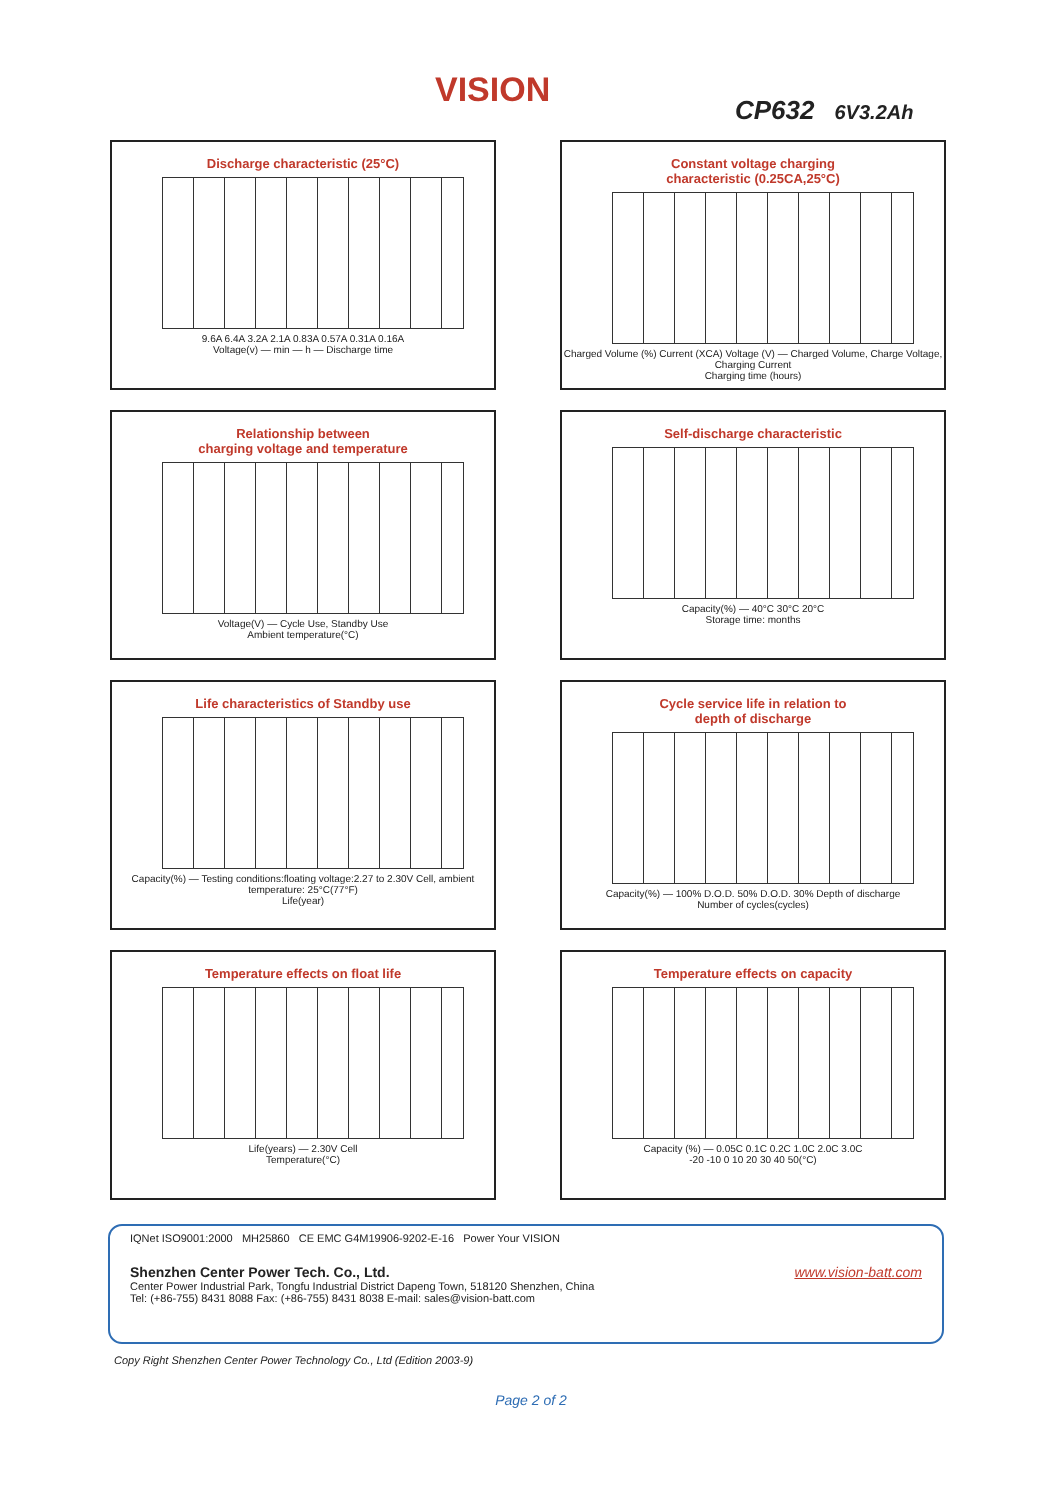VISION CP632 6V3.2Ah
Discharge characteristic (25°C)
9.6A 6.4A 3.2A 2.1A 0.83A 0.57A 0.31A 0.16A
Voltage(v) — min — h — Discharge time
Constant voltage charging
characteristic (0.25CA,25°C)
Charged Volume (%) Current (XCA) Voltage (V) — Charged Volume, Charge Voltage, Charging Current
Charging time (hours)
Relationship between
charging voltage and temperature
Voltage(V) — Cycle Use, Standby Use
Ambient temperature(°C)
Self-discharge characteristic
Capacity(%) — 40°C 30°C 20°C
Storage time: months
Life characteristics of Standby use
Capacity(%) — Testing conditions:floating voltage:2.27 to 2.30V Cell, ambient temperature: 25°C(77°F)
Life(year)
Cycle service life in relation to
depth of discharge
Capacity(%) — 100% D.O.D. 50% D.O.D. 30% Depth of discharge
Number of cycles(cycles)
Temperature effects on float life
Life(years) — 2.30V Cell
Temperature(°C)
Temperature effects on capacity
Capacity (%) — 0.05C 0.1C 0.2C 1.0C 2.0C 3.0C
-20 -10 0 10 20 30 40 50(°C)
IQNet ISO9001:2000 MH25860 CE EMC G4M19906-9202-E-16 Power Your VISION
Shenzhen Center Power Tech. Co., Ltd. www.vision-batt.com
Center Power Industrial Park, Tongfu Industrial District Dapeng Town, 518120 Shenzhen, China
Tel: (+86-755) 8431 8088 Fax: (+86-755) 8431 8038 E-mail: sales@vision-batt.com
Copy Right Shenzhen Center Power Technology Co., Ltd (Edition 2003-9)
Page 2 of 2